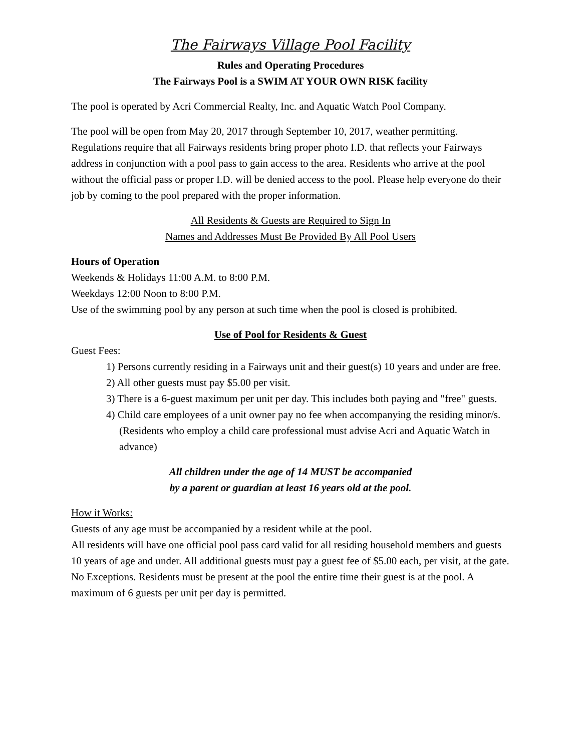The Fairways Village Pool Facility
Rules and Operating Procedures
The Fairways Pool is a SWIM AT YOUR OWN RISK facility
The pool is operated by Acri Commercial Realty, Inc. and Aquatic Watch Pool Company.
The pool will be open from May 20, 2017 through September 10, 2017, weather permitting. Regulations require that all Fairways residents bring proper photo I.D. that reflects your Fairways address in conjunction with a pool pass to gain access to the area. Residents who arrive at the pool without the official pass or proper I.D. will be denied access to the pool. Please help everyone do their job by coming to the pool prepared with the proper information.
All Residents & Guests are Required to Sign In
Names and Addresses Must Be Provided By All Pool Users
Hours of Operation
Weekends & Holidays 11:00 A.M. to 8:00 P.M.
Weekdays 12:00 Noon to 8:00 P.M.
Use of the swimming pool by any person at such time when the pool is closed is prohibited.
Use of Pool for Residents & Guest
Guest Fees:
1) Persons currently residing in a Fairways unit and their guest(s) 10 years and under are free.
2) All other guests must pay $5.00 per visit.
3) There is a 6-guest maximum per unit per day. This includes both paying and "free" guests.
4) Child care employees of a unit owner pay no fee when accompanying the residing minor/s. (Residents who employ a child care professional must advise Acri and Aquatic Watch in advance)
All children under the age of 14 MUST be accompanied
by a parent or guardian at least 16 years old at the pool.
How it Works:
Guests of any age must be accompanied by a resident while at the pool.
All residents will have one official pool pass card valid for all residing household members and guests 10 years of age and under. All additional guests must pay a guest fee of $5.00 each, per visit, at the gate. No Exceptions. Residents must be present at the pool the entire time their guest is at the pool. A maximum of 6 guests per unit per day is permitted.